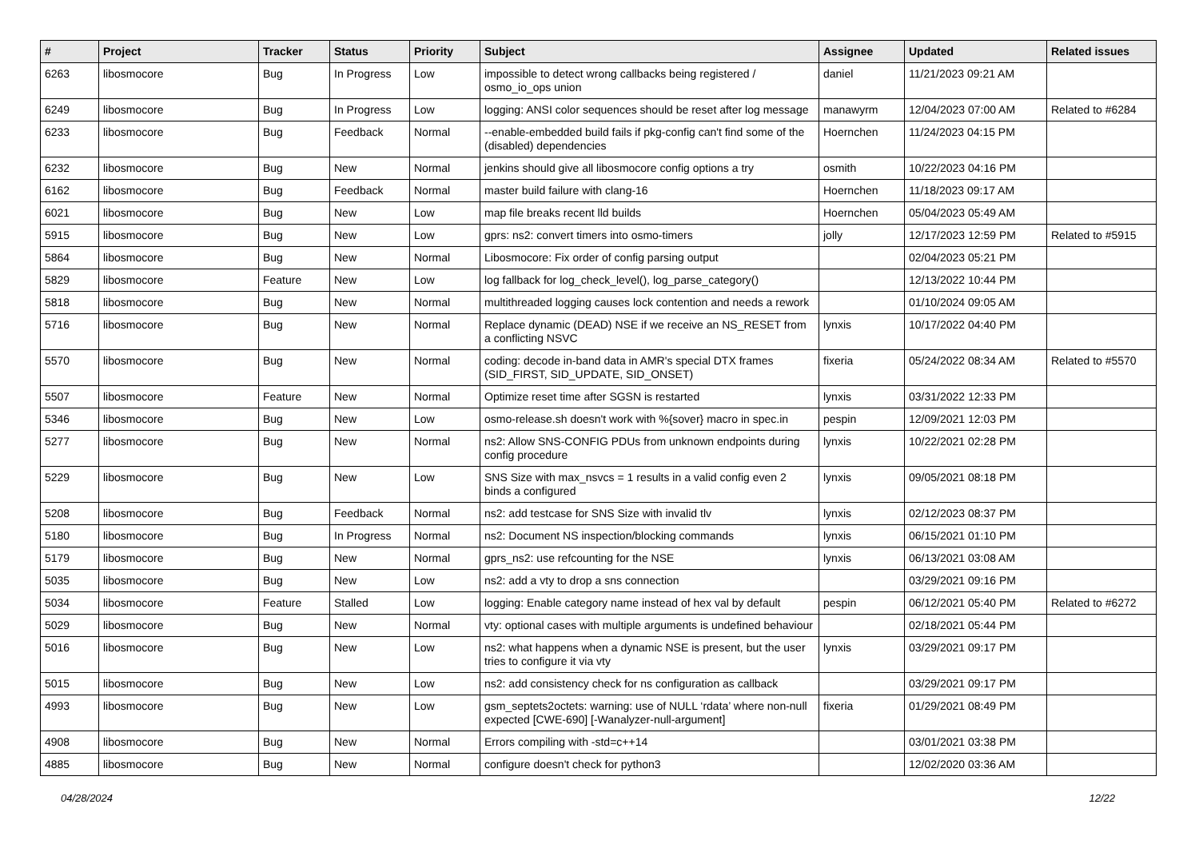| # | Project | Tracker | Status | Priority | Subject | Assignee | Updated | Related issues |
| --- | --- | --- | --- | --- | --- | --- | --- | --- |
| 6263 | libosmocore | Bug | In Progress | Low | impossible to detect wrong callbacks being registered / osmo_io_ops union | daniel | 11/21/2023 09:21 AM | |
| 6249 | libosmocore | Bug | In Progress | Low | logging: ANSI color sequences should be reset after log message | manawyrm | 12/04/2023 07:00 AM | Related to #6284 |
| 6233 | libosmocore | Bug | Feedback | Normal | --enable-embedded build fails if pkg-config can't find some of the (disabled) dependencies | Hoernchen | 11/24/2023 04:15 PM | |
| 6232 | libosmocore | Bug | New | Normal | jenkins should give all libosmocore config options a try | osmith | 10/22/2023 04:16 PM | |
| 6162 | libosmocore | Bug | Feedback | Normal | master build failure with clang-16 | Hoernchen | 11/18/2023 09:17 AM | |
| 6021 | libosmocore | Bug | New | Low | map file breaks recent lld builds | Hoernchen | 05/04/2023 05:49 AM | |
| 5915 | libosmocore | Bug | New | Low | gprs: ns2: convert timers into osmo-timers | jolly | 12/17/2023 12:59 PM | Related to #5915 |
| 5864 | libosmocore | Bug | New | Normal | Libosmocore: Fix order of config parsing output | | 02/04/2023 05:21 PM | |
| 5829 | libosmocore | Feature | New | Low | log fallback for log_check_level(), log_parse_category() | | 12/13/2022 10:44 PM | |
| 5818 | libosmocore | Bug | New | Normal | multithreaded logging causes lock contention and needs a rework | | 01/10/2024 09:05 AM | |
| 5716 | libosmocore | Bug | New | Normal | Replace dynamic (DEAD) NSE if we receive an NS_RESET from a conflicting NSVC | lynxis | 10/17/2022 04:40 PM | |
| 5570 | libosmocore | Bug | New | Normal | coding: decode in-band data in AMR's special DTX frames (SID_FIRST, SID_UPDATE, SID_ONSET) | fixeria | 05/24/2022 08:34 AM | Related to #5570 |
| 5507 | libosmocore | Feature | New | Normal | Optimize reset time after SGSN is restarted | lynxis | 03/31/2022 12:33 PM | |
| 5346 | libosmocore | Bug | New | Low | osmo-release.sh doesn't work with %{sover} macro in spec.in | pespin | 12/09/2021 12:03 PM | |
| 5277 | libosmocore | Bug | New | Normal | ns2: Allow SNS-CONFIG PDUs from unknown endpoints during config procedure | lynxis | 10/22/2021 02:28 PM | |
| 5229 | libosmocore | Bug | New | Low | SNS Size with max_nsvcs = 1 results in a valid config even 2 binds a configured | lynxis | 09/05/2021 08:18 PM | |
| 5208 | libosmocore | Bug | Feedback | Normal | ns2: add testcase for SNS Size with invalid tlv | lynxis | 02/12/2023 08:37 PM | |
| 5180 | libosmocore | Bug | In Progress | Normal | ns2: Document NS inspection/blocking commands | lynxis | 06/15/2021 01:10 PM | |
| 5179 | libosmocore | Bug | New | Normal | gprs_ns2: use refcounting for the NSE | lynxis | 06/13/2021 03:08 AM | |
| 5035 | libosmocore | Bug | New | Low | ns2: add a vty to drop a sns connection | | 03/29/2021 09:16 PM | |
| 5034 | libosmocore | Feature | Stalled | Low | logging: Enable category name instead of hex val by default | pespin | 06/12/2021 05:40 PM | Related to #6272 |
| 5029 | libosmocore | Bug | New | Normal | vty: optional cases with multiple arguments is undefined behaviour | | 02/18/2021 05:44 PM | |
| 5016 | libosmocore | Bug | New | Low | ns2: what happens when a dynamic NSE is present, but the user tries to configure it via vty | lynxis | 03/29/2021 09:17 PM | |
| 5015 | libosmocore | Bug | New | Low | ns2: add consistency check for ns configuration as callback | | 03/29/2021 09:17 PM | |
| 4993 | libosmocore | Bug | New | Low | gsm_septets2octets: warning: use of NULL ‘rdata’ where non-null expected [CWE-690] [-Wanalyzer-null-argument] | fixeria | 01/29/2021 08:49 PM | |
| 4908 | libosmocore | Bug | New | Normal | Errors compiling with -std=c++14 | | 03/01/2021 03:38 PM | |
| 4885 | libosmocore | Bug | New | Normal | configure doesn't check for python3 | | 12/02/2020 03:36 AM | |
04/28/2024 12/22